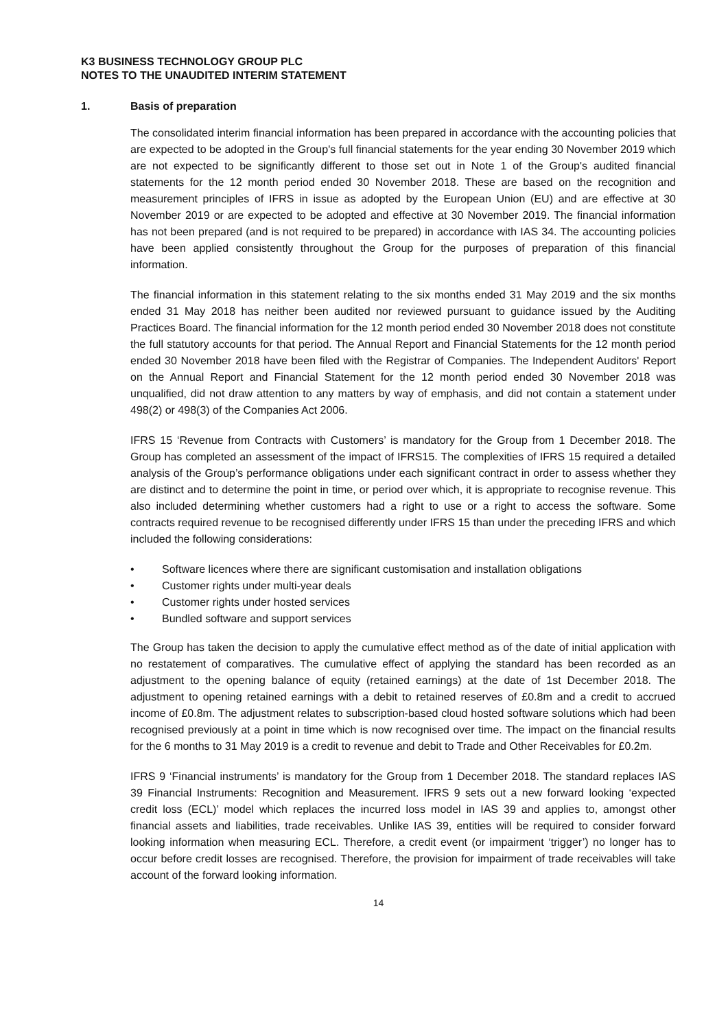K3 BUSINESS TECHNOLOGY GROUP PLC
NOTES TO THE UNAUDITED INTERIM STATEMENT
1. Basis of preparation
The consolidated interim financial information has been prepared in accordance with the accounting policies that are expected to be adopted in the Group's full financial statements for the year ending 30 November 2019 which are not expected to be significantly different to those set out in Note 1 of the Group's audited financial statements for the 12 month period ended 30 November 2018. These are based on the recognition and measurement principles of IFRS in issue as adopted by the European Union (EU) and are effective at 30 November 2019 or are expected to be adopted and effective at 30 November 2019. The financial information has not been prepared (and is not required to be prepared) in accordance with IAS 34. The accounting policies have been applied consistently throughout the Group for the purposes of preparation of this financial information.
The financial information in this statement relating to the six months ended 31 May 2019 and the six months ended 31 May 2018 has neither been audited nor reviewed pursuant to guidance issued by the Auditing Practices Board. The financial information for the 12 month period ended 30 November 2018 does not constitute the full statutory accounts for that period. The Annual Report and Financial Statements for the 12 month period ended 30 November 2018 have been filed with the Registrar of Companies. The Independent Auditors' Report on the Annual Report and Financial Statement for the 12 month period ended 30 November 2018 was unqualified, did not draw attention to any matters by way of emphasis, and did not contain a statement under 498(2) or 498(3) of the Companies Act 2006.
IFRS 15 ‘Revenue from Contracts with Customers’ is mandatory for the Group from 1 December 2018. The Group has completed an assessment of the impact of IFRS15. The complexities of IFRS 15 required a detailed analysis of the Group’s performance obligations under each significant contract in order to assess whether they are distinct and to determine the point in time, or period over which, it is appropriate to recognise revenue. This also included determining whether customers had a right to use or a right to access the software. Some contracts required revenue to be recognised differently under IFRS 15 than under the preceding IFRS and which included the following considerations:
• Software licences where there are significant customisation and installation obligations
• Customer rights under multi-year deals
• Customer rights under hosted services
• Bundled software and support services
The Group has taken the decision to apply the cumulative effect method as of the date of initial application with no restatement of comparatives. The cumulative effect of applying the standard has been recorded as an adjustment to the opening balance of equity (retained earnings) at the date of 1st December 2018. The adjustment to opening retained earnings with a debit to retained reserves of £0.8m and a credit to accrued income of £0.8m. The adjustment relates to subscription-based cloud hosted software solutions which had been recognised previously at a point in time which is now recognised over time. The impact on the financial results for the 6 months to 31 May 2019 is a credit to revenue and debit to Trade and Other Receivables for £0.2m.
IFRS 9 ‘Financial instruments’ is mandatory for the Group from 1 December 2018. The standard replaces IAS 39 Financial Instruments: Recognition and Measurement. IFRS 9 sets out a new forward looking ‘expected credit loss (ECL)’ model which replaces the incurred loss model in IAS 39 and applies to, amongst other financial assets and liabilities, trade receivables. Unlike IAS 39, entities will be required to consider forward looking information when measuring ECL. Therefore, a credit event (or impairment ‘trigger’) no longer has to occur before credit losses are recognised. Therefore, the provision for impairment of trade receivables will take account of the forward looking information.
14